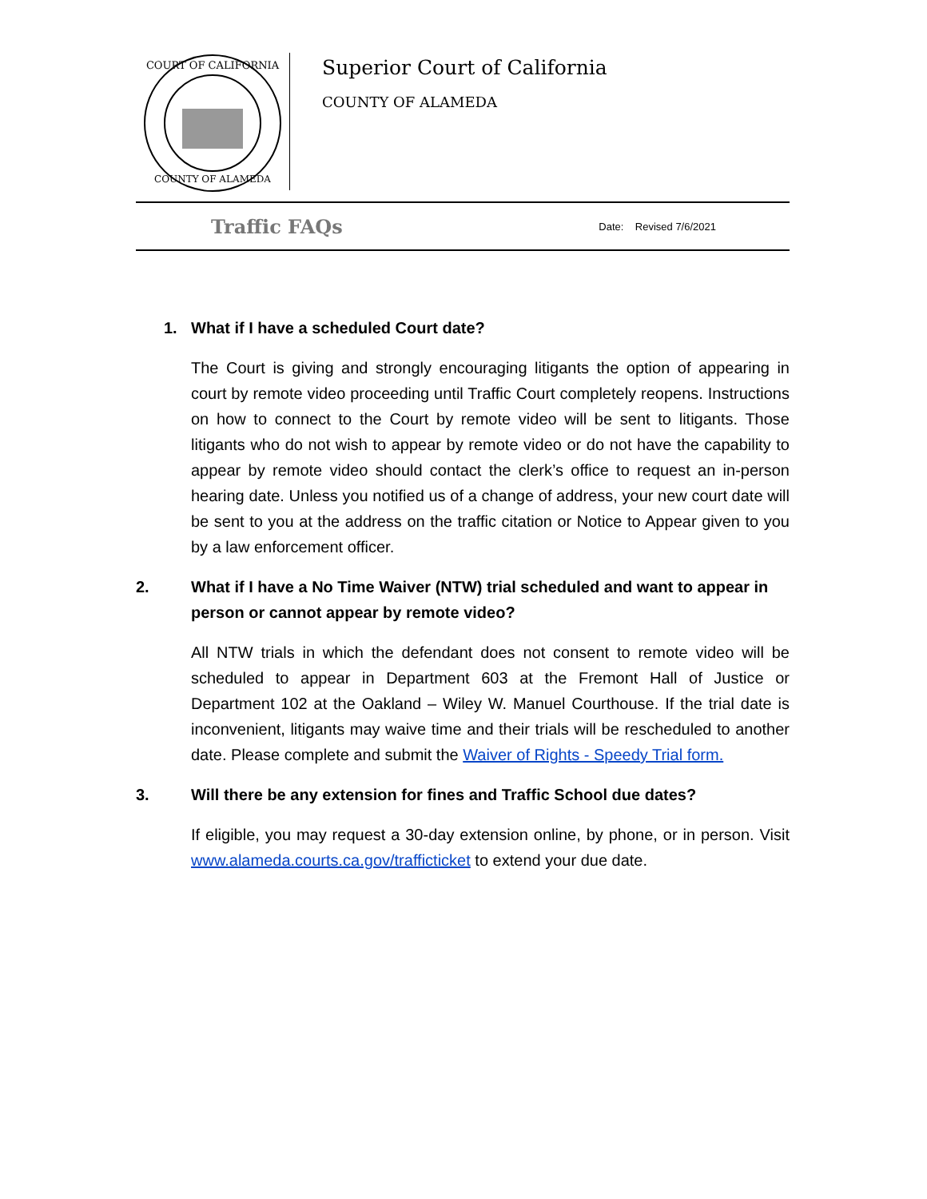COURT OF CALIFORNIA
COUNTY OF ALAMEDA
Superior Court of California
COUNTY OF ALAMEDA
Traffic FAQs Date: Revised 7/6/2021
1. What if I have a scheduled Court date?
The Court is giving and strongly encouraging litigants the option of appearing in court by remote video proceeding until Traffic Court completely reopens. Instructions on how to connect to the Court by remote video will be sent to litigants. Those litigants who do not wish to appear by remote video or do not have the capability to appear by remote video should contact the clerk’s office to request an in-person hearing date. Unless you notified us of a change of address, your new court date will be sent to you at the address on the traffic citation or Notice to Appear given to you by a law enforcement officer.
2. What if I have a No Time Waiver (NTW) trial scheduled and want to appear in person or cannot appear by remote video?
All NTW trials in which the defendant does not consent to remote video will be scheduled to appear in Department 603 at the Fremont Hall of Justice or Department 102 at the Oakland – Wiley W. Manuel Courthouse. If the trial date is inconvenient, litigants may waive time and their trials will be rescheduled to another date. Please complete and submit the Waiver of Rights - Speedy Trial form.
3. Will there be any extension for fines and Traffic School due dates?
If eligible, you may request a 30-day extension online, by phone, or in person. Visit www.alameda.courts.ca.gov/trafficticket to extend your due date.